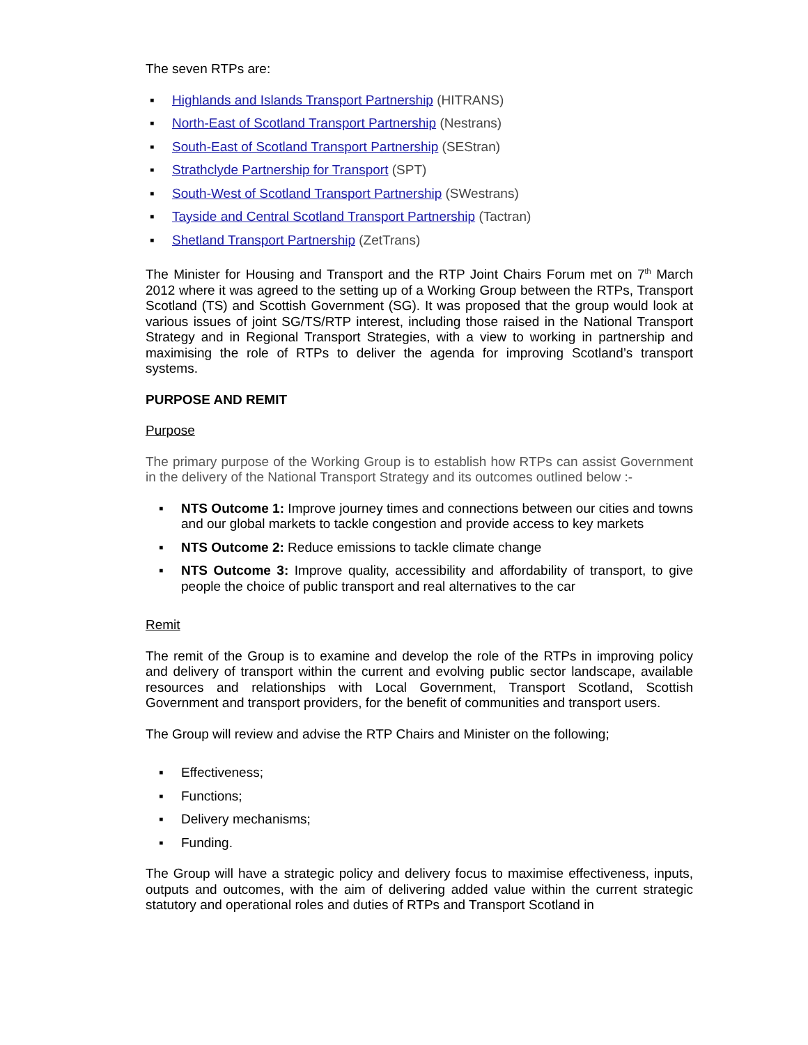The seven RTPs are:
▪ Highlands and Islands Transport Partnership (HITRANS)
▪ North-East of Scotland Transport Partnership (Nestrans)
▪ South-East of Scotland Transport Partnership (SEStran)
▪ Strathclyde Partnership for Transport (SPT)
▪ South-West of Scotland Transport Partnership (SWestrans)
▪ Tayside and Central Scotland Transport Partnership (Tactran)
▪ Shetland Transport Partnership (ZetTrans)
The Minister for Housing and Transport and the RTP Joint Chairs Forum met on 7<sup>th</sup> March 2012 where it was agreed to the setting up of a Working Group between the RTPs, Transport Scotland (TS) and Scottish Government (SG). It was proposed that the group would look at various issues of joint SG/TS/RTP interest, including those raised in the National Transport Strategy and in Regional Transport Strategies, with a view to working in partnership and maximising the role of RTPs to deliver the agenda for improving Scotland’s transport systems.
PURPOSE AND REMIT
Purpose
The primary purpose of the Working Group is to establish how RTPs can assist Government in the delivery of the National Transport Strategy and its outcomes outlined below :-
▪ NTS Outcome 1: Improve journey times and connections between our cities and towns and our global markets to tackle congestion and provide access to key markets
▪ NTS Outcome 2: Reduce emissions to tackle climate change
▪ NTS Outcome 3: Improve quality, accessibility and affordability of transport, to give people the choice of public transport and real alternatives to the car
Remit
The remit of the Group is to examine and develop the role of the RTPs in improving policy and delivery of transport within the current and evolving public sector landscape, available resources and relationships with Local Government, Transport Scotland, Scottish Government and transport providers, for the benefit of communities and transport users.
The Group will review and advise the RTP Chairs and Minister on the following;
▪ Effectiveness;
▪ Functions;
▪ Delivery mechanisms;
▪ Funding.
The Group will have a strategic policy and delivery focus to maximise effectiveness, inputs, outputs and outcomes, with the aim of delivering added value within the current strategic statutory and operational roles and duties of RTPs and Transport Scotland in